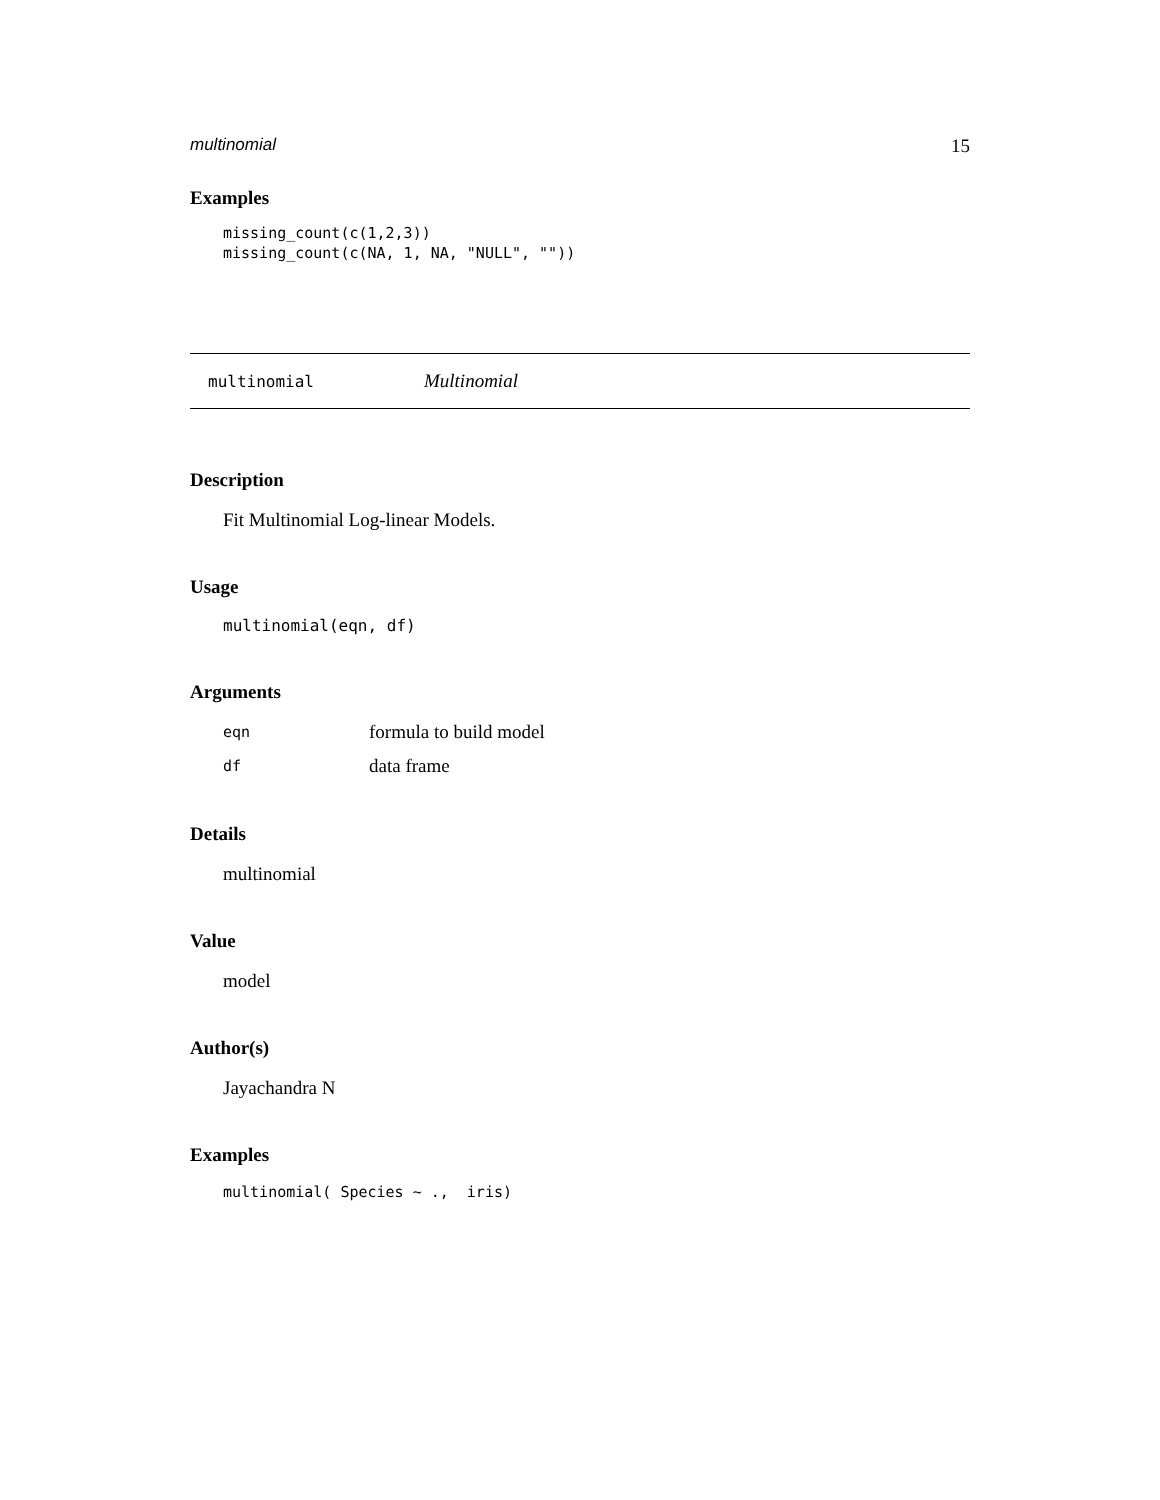multinomial 15
Examples
missing_count(c(1,2,3))
missing_count(c(NA, 1, NA, "NULL", ""))
multinomial Multinomial
Description
Fit Multinomial Log-linear Models.
Usage
multinomial(eqn, df)
Arguments
| eqn | formula to build model |
| df | data frame |
Details
multinomial
Value
model
Author(s)
Jayachandra N
Examples
multinomial( Species ~ .,  iris)